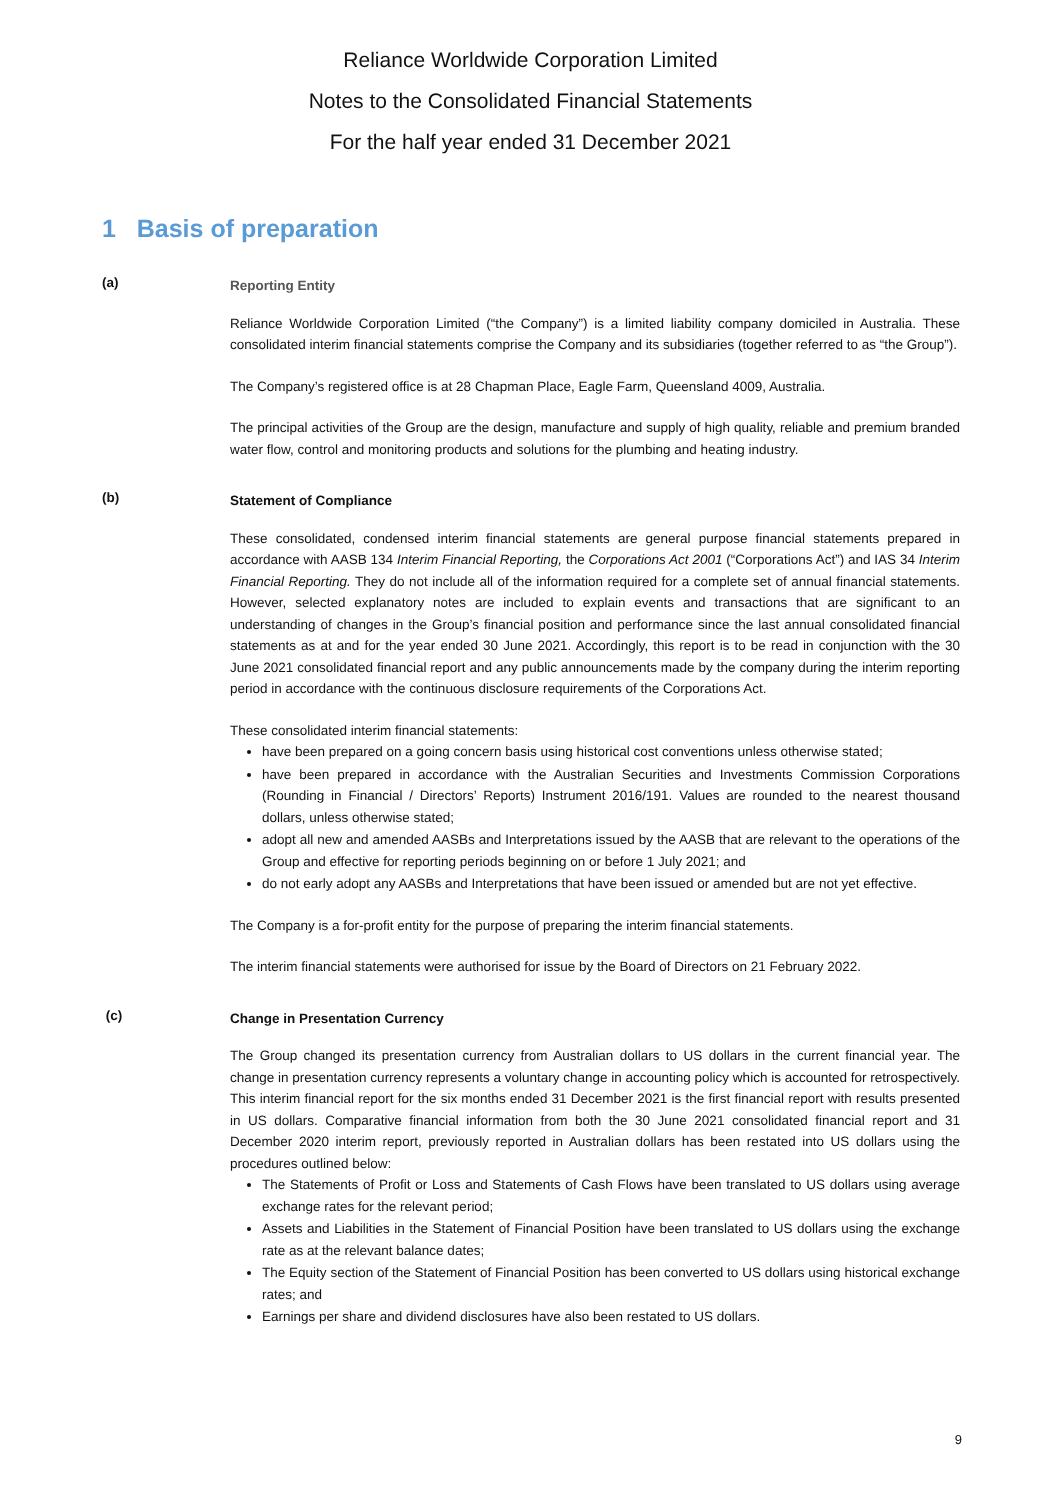Reliance Worldwide Corporation Limited
Notes to the Consolidated Financial Statements
For the half year ended 31 December 2021
1 Basis of preparation
(a)
Reporting Entity
Reliance Worldwide Corporation Limited (“the Company”) is a limited liability company domiciled in Australia. These consolidated interim financial statements comprise the Company and its subsidiaries (together referred to as “the Group”).
The Company’s registered office is at 28 Chapman Place, Eagle Farm, Queensland 4009, Australia.
The principal activities of the Group are the design, manufacture and supply of high quality, reliable and premium branded water flow, control and monitoring products and solutions for the plumbing and heating industry.
(b)
Statement of Compliance
These consolidated, condensed interim financial statements are general purpose financial statements prepared in accordance with AASB 134 Interim Financial Reporting, the Corporations Act 2001 (“Corporations Act”) and IAS 34 Interim Financial Reporting. They do not include all of the information required for a complete set of annual financial statements. However, selected explanatory notes are included to explain events and transactions that are significant to an understanding of changes in the Group’s financial position and performance since the last annual consolidated financial statements as at and for the year ended 30 June 2021. Accordingly, this report is to be read in conjunction with the 30 June 2021 consolidated financial report and any public announcements made by the company during the interim reporting period in accordance with the continuous disclosure requirements of the Corporations Act.
These consolidated interim financial statements:
have been prepared on a going concern basis using historical cost conventions unless otherwise stated;
have been prepared in accordance with the Australian Securities and Investments Commission Corporations (Rounding in Financial / Directors’ Reports) Instrument 2016/191. Values are rounded to the nearest thousand dollars, unless otherwise stated;
adopt all new and amended AASBs and Interpretations issued by the AASB that are relevant to the operations of the Group and effective for reporting periods beginning on or before 1 July 2021; and
do not early adopt any AASBs and Interpretations that have been issued or amended but are not yet effective.
The Company is a for-profit entity for the purpose of preparing the interim financial statements.
The interim financial statements were authorised for issue by the Board of Directors on 21 February 2022.
(c)
Change in Presentation Currency
The Group changed its presentation currency from Australian dollars to US dollars in the current financial year. The change in presentation currency represents a voluntary change in accounting policy which is accounted for retrospectively. This interim financial report for the six months ended 31 December 2021 is the first financial report with results presented in US dollars. Comparative financial information from both the 30 June 2021 consolidated financial report and 31 December 2020 interim report, previously reported in Australian dollars has been restated into US dollars using the procedures outlined below:
The Statements of Profit or Loss and Statements of Cash Flows have been translated to US dollars using average exchange rates for the relevant period;
Assets and Liabilities in the Statement of Financial Position have been translated to US dollars using the exchange rate as at the relevant balance dates;
The Equity section of the Statement of Financial Position has been converted to US dollars using historical exchange rates; and
Earnings per share and dividend disclosures have also been restated to US dollars.
9